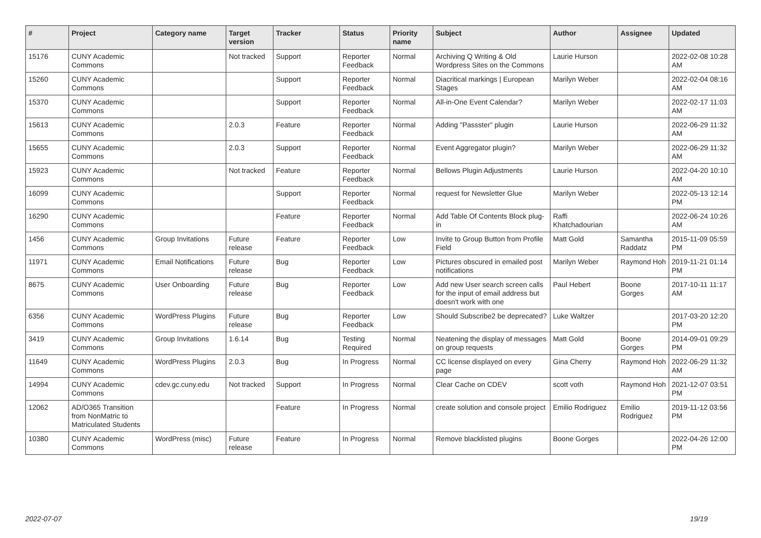| # | Project | Category name | Target version | Tracker | Status | Priority name | Subject | Author | Assignee | Updated |
| --- | --- | --- | --- | --- | --- | --- | --- | --- | --- | --- |
| 15176 | CUNY Academic Commons | | Not tracked | Support | Reporter Feedback | Normal | Archiving Q Writing & Old Wordpress Sites on the Commons | Laurie Hurson | | 2022-02-08 10:28 AM |
| 15260 | CUNY Academic Commons | | | Support | Reporter Feedback | Normal | Diacritical markings / European Stages | Marilyn Weber | | 2022-02-04 08:16 AM |
| 15370 | CUNY Academic Commons | | | Support | Reporter Feedback | Normal | All-in-One Event Calendar? | Marilyn Weber | | 2022-02-17 11:03 AM |
| 15613 | CUNY Academic Commons | | 2.0.3 | Feature | Reporter Feedback | Normal | Adding "Passster" plugin | Laurie Hurson | | 2022-06-29 11:32 AM |
| 15655 | CUNY Academic Commons | | 2.0.3 | Support | Reporter Feedback | Normal | Event Aggregator plugin? | Marilyn Weber | | 2022-06-29 11:32 AM |
| 15923 | CUNY Academic Commons | | Not tracked | Feature | Reporter Feedback | Normal | Bellows Plugin Adjustments | Laurie Hurson | | 2022-04-20 10:10 AM |
| 16099 | CUNY Academic Commons | | | Support | Reporter Feedback | Normal | request for Newsletter Glue | Marilyn Weber | | 2022-05-13 12:14 PM |
| 16290 | CUNY Academic Commons | | | Feature | Reporter Feedback | Normal | Add Table Of Contents Block plug-in | Raffi Khatchadourian | | 2022-06-24 10:26 AM |
| 1456 | CUNY Academic Commons | Group Invitations | Future release | Feature | Reporter Feedback | Low | Invite to Group Button from Profile Field | Matt Gold | Samantha Raddatz | 2015-11-09 05:59 PM |
| 11971 | CUNY Academic Commons | Email Notifications | Future release | Bug | Reporter Feedback | Low | Pictures obscured in emailed post notifications | Marilyn Weber | Raymond Hoh | 2019-11-21 01:14 PM |
| 8675 | CUNY Academic Commons | User Onboarding | Future release | Bug | Reporter Feedback | Low | Add new User search screen calls for the input of email address but doesn't work with one | Paul Hebert | Boone Gorges | 2017-10-11 11:17 AM |
| 6356 | CUNY Academic Commons | WordPress Plugins | Future release | Bug | Reporter Feedback | Low | Should Subscribe2 be deprecated? | Luke Waltzer | | 2017-03-20 12:20 PM |
| 3419 | CUNY Academic Commons | Group Invitations | 1.6.14 | Bug | Testing Required | Normal | Neatening the display of messages on group requests | Matt Gold | Boone Gorges | 2014-09-01 09:29 PM |
| 11649 | CUNY Academic Commons | WordPress Plugins | 2.0.3 | Bug | In Progress | Normal | CC license displayed on every page | Gina Cherry | Raymond Hoh | 2022-06-29 11:32 AM |
| 14994 | CUNY Academic Commons | cdev.gc.cuny.edu | Not tracked | Support | In Progress | Normal | Clear Cache on CDEV | scott voth | Raymond Hoh | 2021-12-07 03:51 PM |
| 12062 | AD/O365 Transition from NonMatric to Matriculated Students | | | Feature | In Progress | Normal | create solution and console project | Emilio Rodriguez | Emilio Rodriguez | 2019-11-12 03:56 PM |
| 10380 | CUNY Academic Commons | WordPress (misc) | Future release | Feature | In Progress | Normal | Remove blacklisted plugins | Boone Gorges | | 2022-04-26 12:00 PM |
2022-07-07 19/19